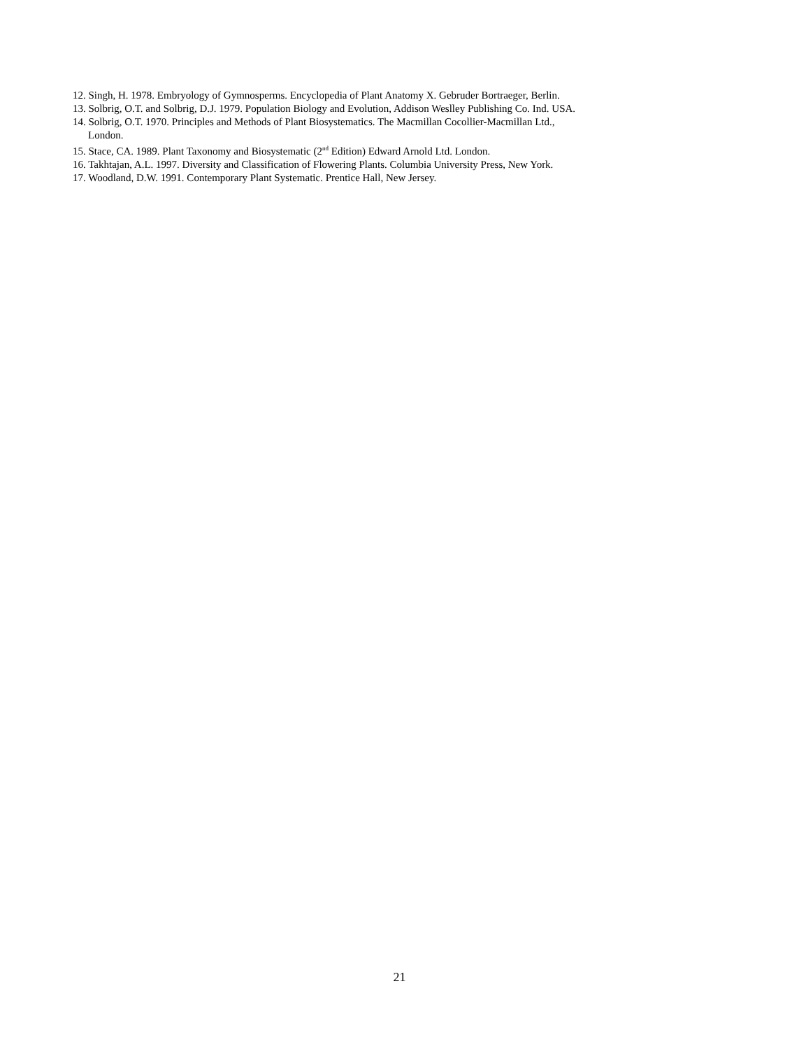12. Singh, H. 1978. Embryology of Gymnosperms. Encyclopedia of Plant Anatomy X. Gebruder Bortraeger, Berlin.
13. Solbrig, O.T. and Solbrig, D.J. 1979. Population Biology and Evolution, Addison Weslley Publishing Co. Ind. USA.
14. Solbrig, O.T. 1970. Principles and Methods of Plant Biosystematics. The Macmillan Cocollier-Macmillan Ltd.,
London.
15. Stace, CA. 1989. Plant Taxonomy and Biosystematic (2<sup>nd</sup> Edition) Edward Arnold Ltd. London.
16. Takhtajan, A.L. 1997. Diversity and Classification of Flowering Plants. Columbia University Press, New York.
17. Woodland, D.W. 1991. Contemporary Plant Systematic. Prentice Hall, New Jersey.
21